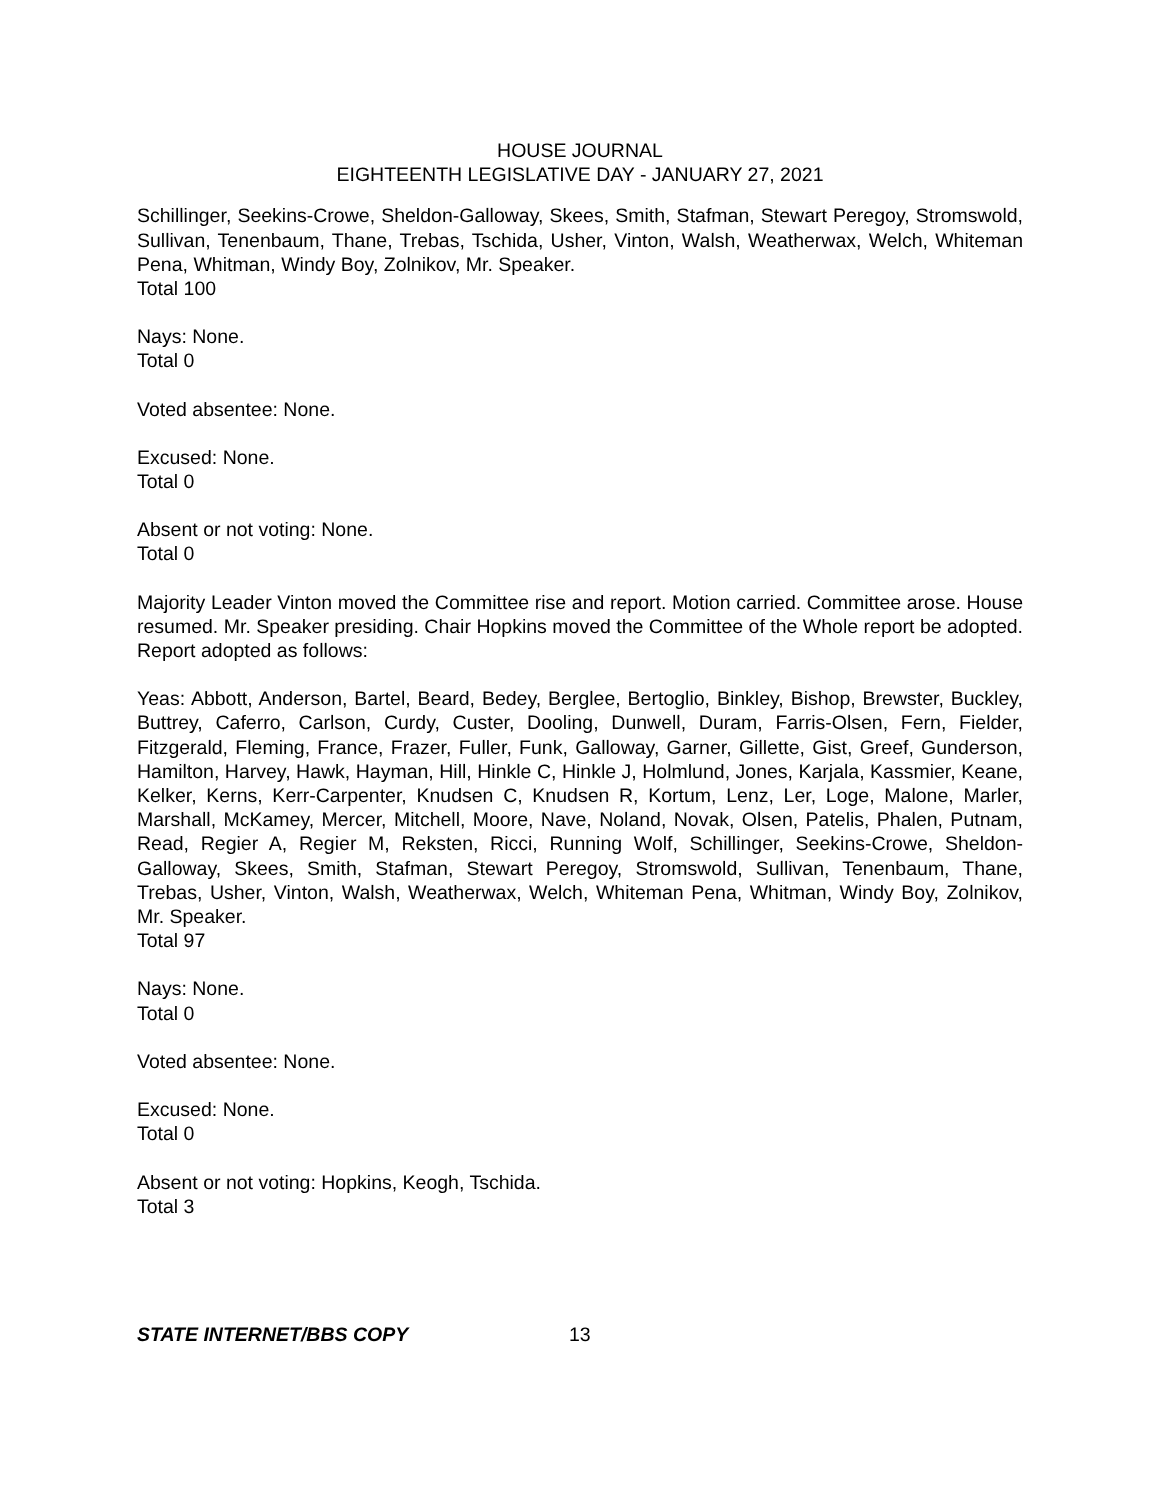HOUSE JOURNAL
EIGHTEENTH LEGISLATIVE DAY - JANUARY 27, 2021
Schillinger, Seekins-Crowe, Sheldon-Galloway, Skees, Smith, Stafman, Stewart Peregoy, Stromswold, Sullivan, Tenenbaum, Thane, Trebas, Tschida, Usher, Vinton, Walsh, Weatherwax, Welch, Whiteman Pena, Whitman, Windy Boy, Zolnikov, Mr. Speaker.
Total 100
Nays: None.
Total 0
Voted absentee: None.
Excused: None.
Total 0
Absent or not voting: None.
Total 0
Majority Leader Vinton moved the Committee rise and report. Motion carried. Committee arose. House resumed. Mr. Speaker presiding. Chair Hopkins moved the Committee of the Whole report be adopted. Report adopted as follows:
Yeas: Abbott, Anderson, Bartel, Beard, Bedey, Berglee, Bertoglio, Binkley, Bishop, Brewster, Buckley, Buttrey, Caferro, Carlson, Curdy, Custer, Dooling, Dunwell, Duram, Farris-Olsen, Fern, Fielder, Fitzgerald, Fleming, France, Frazer, Fuller, Funk, Galloway, Garner, Gillette, Gist, Greef, Gunderson, Hamilton, Harvey, Hawk, Hayman, Hill, Hinkle C, Hinkle J, Holmlund, Jones, Karjala, Kassmier, Keane, Kelker, Kerns, Kerr-Carpenter, Knudsen C, Knudsen R, Kortum, Lenz, Ler, Loge, Malone, Marler, Marshall, McKamey, Mercer, Mitchell, Moore, Nave, Noland, Novak, Olsen, Patelis, Phalen, Putnam, Read, Regier A, Regier M, Reksten, Ricci, Running Wolf, Schillinger, Seekins-Crowe, Sheldon-Galloway, Skees, Smith, Stafman, Stewart Peregoy, Stromswold, Sullivan, Tenenbaum, Thane, Trebas, Usher, Vinton, Walsh, Weatherwax, Welch, Whiteman Pena, Whitman, Windy Boy, Zolnikov, Mr. Speaker.
Total 97
Nays: None.
Total 0
Voted absentee: None.
Excused: None.
Total 0
Absent or not voting: Hopkins, Keogh, Tschida.
Total 3
STATE INTERNET/BBS COPY 13